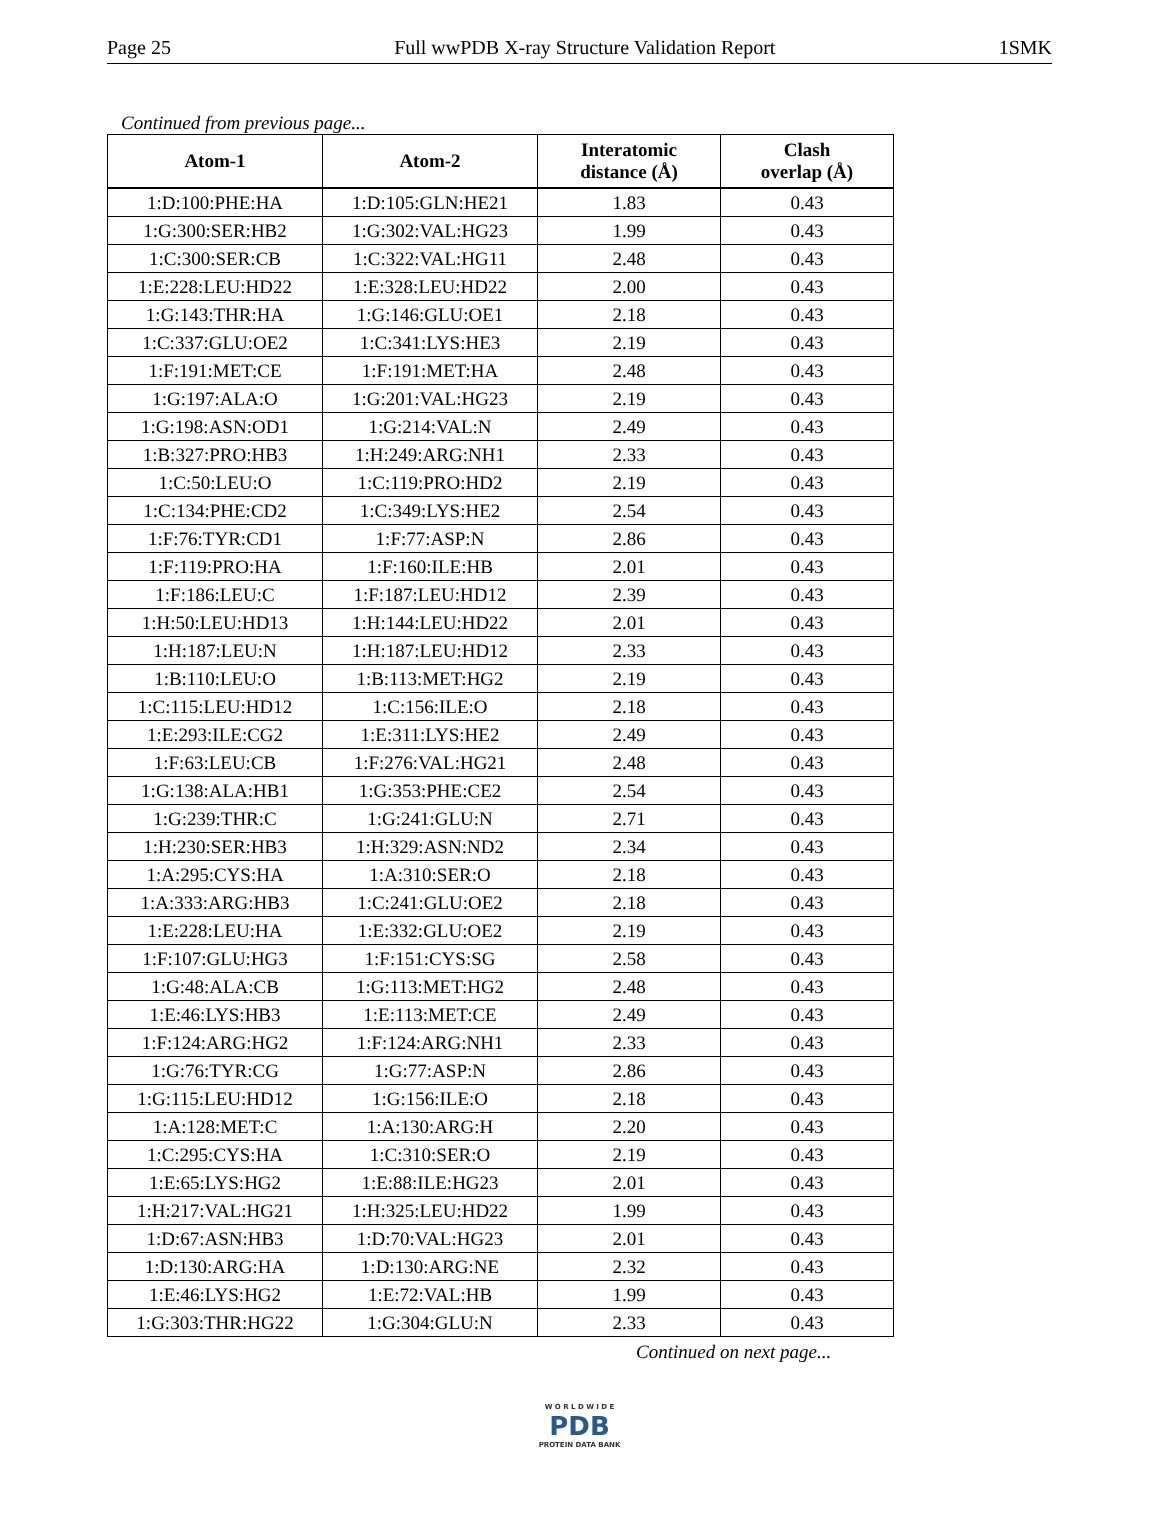Page 25 Full wwPDB X-ray Structure Validation Report 1SMK
Continued from previous page...
| Atom-1 | Atom-2 | Interatomic distance (Å) | Clash overlap (Å) |
| --- | --- | --- | --- |
| 1:D:100:PHE:HA | 1:D:105:GLN:HE21 | 1.83 | 0.43 |
| 1:G:300:SER:HB2 | 1:G:302:VAL:HG23 | 1.99 | 0.43 |
| 1:C:300:SER:CB | 1:C:322:VAL:HG11 | 2.48 | 0.43 |
| 1:E:228:LEU:HD22 | 1:E:328:LEU:HD22 | 2.00 | 0.43 |
| 1:G:143:THR:HA | 1:G:146:GLU:OE1 | 2.18 | 0.43 |
| 1:C:337:GLU:OE2 | 1:C:341:LYS:HE3 | 2.19 | 0.43 |
| 1:F:191:MET:CE | 1:F:191:MET:HA | 2.48 | 0.43 |
| 1:G:197:ALA:O | 1:G:201:VAL:HG23 | 2.19 | 0.43 |
| 1:G:198:ASN:OD1 | 1:G:214:VAL:N | 2.49 | 0.43 |
| 1:B:327:PRO:HB3 | 1:H:249:ARG:NH1 | 2.33 | 0.43 |
| 1:C:50:LEU:O | 1:C:119:PRO:HD2 | 2.19 | 0.43 |
| 1:C:134:PHE:CD2 | 1:C:349:LYS:HE2 | 2.54 | 0.43 |
| 1:F:76:TYR:CD1 | 1:F:77:ASP:N | 2.86 | 0.43 |
| 1:F:119:PRO:HA | 1:F:160:ILE:HB | 2.01 | 0.43 |
| 1:F:186:LEU:C | 1:F:187:LEU:HD12 | 2.39 | 0.43 |
| 1:H:50:LEU:HD13 | 1:H:144:LEU:HD22 | 2.01 | 0.43 |
| 1:H:187:LEU:N | 1:H:187:LEU:HD12 | 2.33 | 0.43 |
| 1:B:110:LEU:O | 1:B:113:MET:HG2 | 2.19 | 0.43 |
| 1:C:115:LEU:HD12 | 1:C:156:ILE:O | 2.18 | 0.43 |
| 1:E:293:ILE:CG2 | 1:E:311:LYS:HE2 | 2.49 | 0.43 |
| 1:F:63:LEU:CB | 1:F:276:VAL:HG21 | 2.48 | 0.43 |
| 1:G:138:ALA:HB1 | 1:G:353:PHE:CE2 | 2.54 | 0.43 |
| 1:G:239:THR:C | 1:G:241:GLU:N | 2.71 | 0.43 |
| 1:H:230:SER:HB3 | 1:H:329:ASN:ND2 | 2.34 | 0.43 |
| 1:A:295:CYS:HA | 1:A:310:SER:O | 2.18 | 0.43 |
| 1:A:333:ARG:HB3 | 1:C:241:GLU:OE2 | 2.18 | 0.43 |
| 1:E:228:LEU:HA | 1:E:332:GLU:OE2 | 2.19 | 0.43 |
| 1:F:107:GLU:HG3 | 1:F:151:CYS:SG | 2.58 | 0.43 |
| 1:G:48:ALA:CB | 1:G:113:MET:HG2 | 2.48 | 0.43 |
| 1:E:46:LYS:HB3 | 1:E:113:MET:CE | 2.49 | 0.43 |
| 1:F:124:ARG:HG2 | 1:F:124:ARG:NH1 | 2.33 | 0.43 |
| 1:G:76:TYR:CG | 1:G:77:ASP:N | 2.86 | 0.43 |
| 1:G:115:LEU:HD12 | 1:G:156:ILE:O | 2.18 | 0.43 |
| 1:A:128:MET:C | 1:A:130:ARG:H | 2.20 | 0.43 |
| 1:C:295:CYS:HA | 1:C:310:SER:O | 2.19 | 0.43 |
| 1:E:65:LYS:HG2 | 1:E:88:ILE:HG23 | 2.01 | 0.43 |
| 1:H:217:VAL:HG21 | 1:H:325:LEU:HD22 | 1.99 | 0.43 |
| 1:D:67:ASN:HB3 | 1:D:70:VAL:HG23 | 2.01 | 0.43 |
| 1:D:130:ARG:HA | 1:D:130:ARG:NE | 2.32 | 0.43 |
| 1:E:46:LYS:HG2 | 1:E:72:VAL:HB | 1.99 | 0.43 |
| 1:G:303:THR:HG22 | 1:G:304:GLU:N | 2.33 | 0.43 |
Continued on next page...
W O R L D W I D E
PDB
PROTEIN DATA BANK